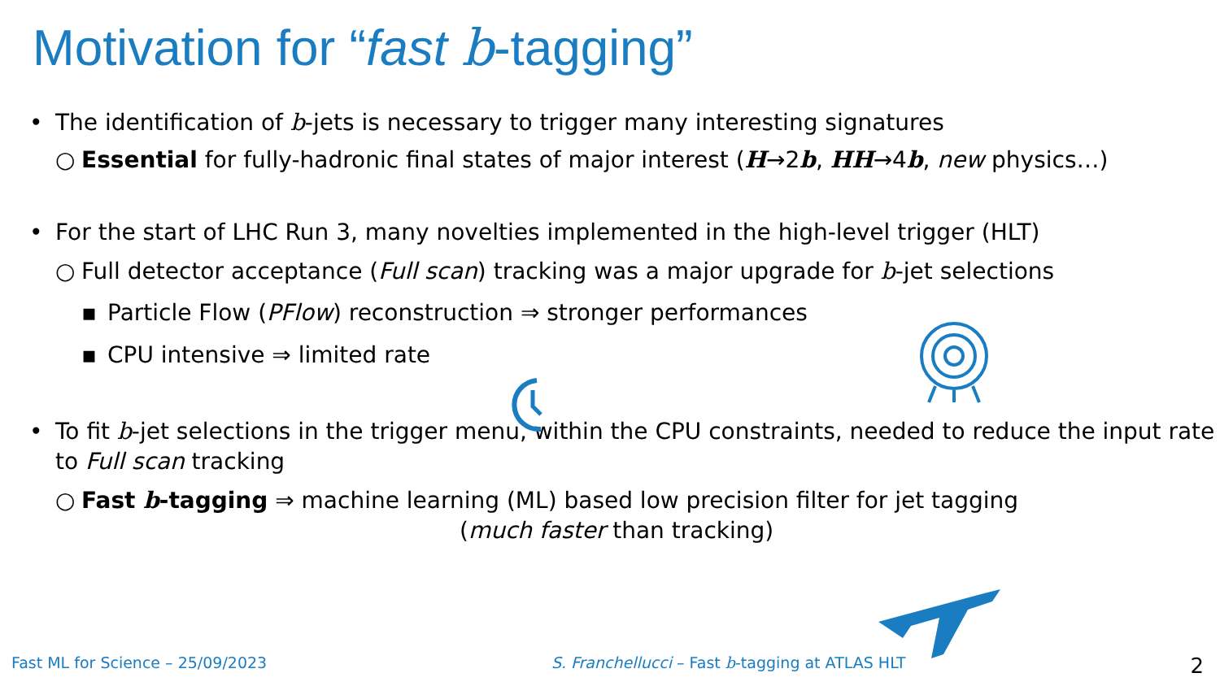Motivation for “fast b-tagging”
• The identification of b-jets is necessary to trigger many interesting signatures
○ Essential for fully-hadronic final states of major interest (H→2b, HH→4b, new physics…)
• For the start of LHC Run 3, many novelties implemented in the high-level trigger (HLT)
○ Full detector acceptance (Full scan) tracking was a major upgrade for b-jet selections
▪ Particle Flow (PFlow) reconstruction ⇒ stronger performances
▪ CPU intensive ⇒ limited rate
• To fit b-jet selections in the trigger menu, within the CPU constraints, needed to reduce the input rate to Full scan tracking
○ Fast b-tagging ⇒ machine learning (ML) based low precision filter for jet tagging
(much faster than tracking)
Fast ML for Science – 25/09/2023 S. Franchellucci – Fast b-tagging at ATLAS HLT 2